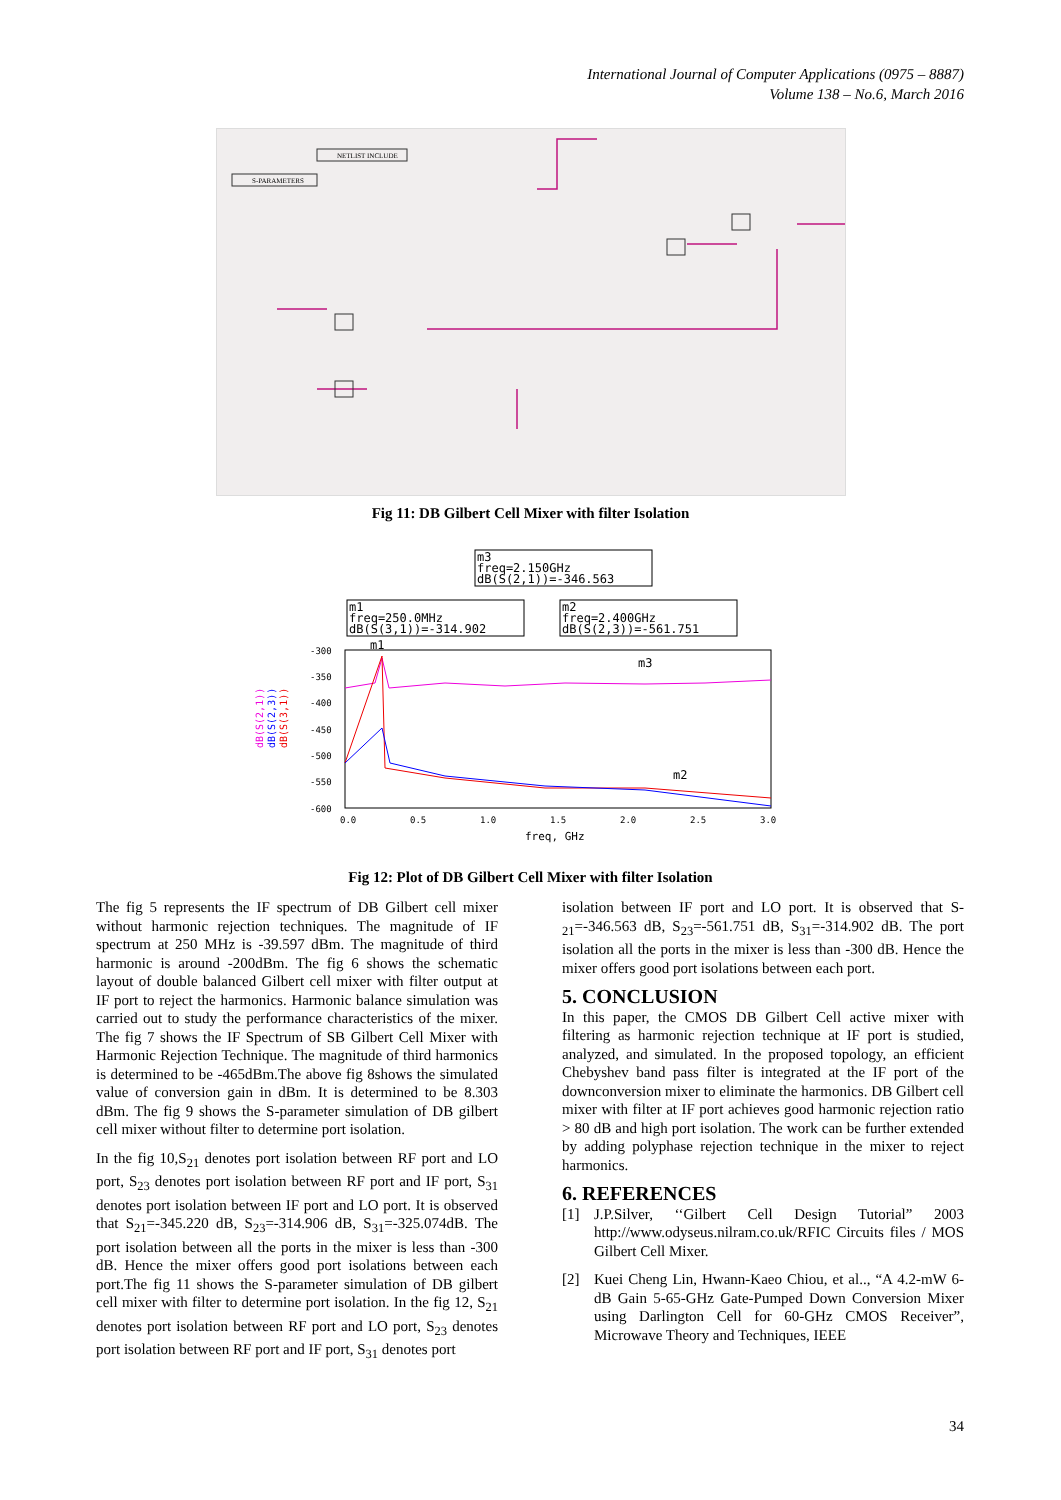International Journal of Computer Applications (0975 – 8887)
Volume 138 – No.6, March 2016
NETLIST INCLUDE
S-PARAMETERS
Fig 11: DB Gilbert Cell Mixer with filter Isolation
m3
freq=2.150GHz
dB(S(2,1))=-346.563
m1
freq=250.0MHz
dB(S(3,1))=-314.902
m2
freq=2.400GHz
dB(S(2,3))=-561.751
-300
-350
-400
-450
-500
-550
-600
0.0
0.5
1.0
1.5
2.0
2.5
3.0
freq, GHz
dB(S(2,1))
dB(S(2,3))
dB(S(3,1))
m1
m3
m2
Fig 12: Plot of DB Gilbert Cell Mixer with filter Isolation
The fig 5 represents the IF spectrum of DB Gilbert cell mixer without harmonic rejection techniques. The magnitude of IF spectrum at 250 MHz is -39.597 dBm. The magnitude of third harmonic is around -200dBm. The fig 6 shows the schematic layout of double balanced Gilbert cell mixer with filter output at IF port to reject the harmonics. Harmonic balance simulation was carried out to study the performance characteristics of the mixer. The fig 7 shows the IF Spectrum of SB Gilbert Cell Mixer with Harmonic Rejection Technique. The magnitude of third harmonics is determined to be -465dBm.The above fig 8shows the simulated value of conversion gain in dBm. It is determined to be 8.303 dBm. The fig 9 shows the S-parameter simulation of DB gilbert cell mixer without filter to determine port isolation.
In the fig 10,S<sub>21</sub> denotes port isolation between RF port and LO port, S<sub>23</sub> denotes port isolation between RF port and IF port, S<sub>31</sub> denotes port isolation between IF port and LO port. It is observed that S<sub>21</sub>=-345.220 dB, S<sub>23</sub>=-314.906 dB, S<sub>31</sub>=-325.074dB. The port isolation between all the ports in the mixer is less than -300 dB. Hence the mixer offers good port isolations between each port.The fig 11 shows the S-parameter simulation of DB gilbert cell mixer with filter to determine port isolation. In the fig 12, S<sub>21</sub> denotes port isolation between RF port and LO port, S<sub>23</sub> denotes port isolation between RF port and IF port, S<sub>31</sub> denotes port
isolation between IF port and LO port. It is observed that S-<sub>21</sub>=-346.563 dB, S<sub>23</sub>=-561.751 dB, S<sub>31</sub>=-314.902 dB. The port isolation all the ports in the mixer is less than -300 dB. Hence the mixer offers good port isolations between each port.
5. CONCLUSION
In this paper, the CMOS DB Gilbert Cell active mixer with filtering as harmonic rejection technique at IF port is studied, analyzed, and simulated. In the proposed topology, an efficient Chebyshev band pass filter is integrated at the IF port of the downconversion mixer to eliminate the harmonics. DB Gilbert cell mixer with filter at IF port achieves good harmonic rejection ratio > 80 dB and high port isolation. The work can be further extended by adding polyphase rejection technique in the mixer to reject harmonics.
6. REFERENCES
[1] J.P.Silver, ‘‘Gilbert Cell Design Tutorial” 2003 http://www.odyseus.nilram.co.uk/RFIC Circuits files / MOS Gilbert Cell Mixer.
[2] Kuei Cheng Lin, Hwann-Kaeo Chiou, et al.., “A 4.2-mW 6-dB Gain 5-65-GHz Gate-Pumped Down Conversion Mixer using Darlington Cell for 60-GHz CMOS Receiver”, Microwave Theory and Techniques, IEEE
34